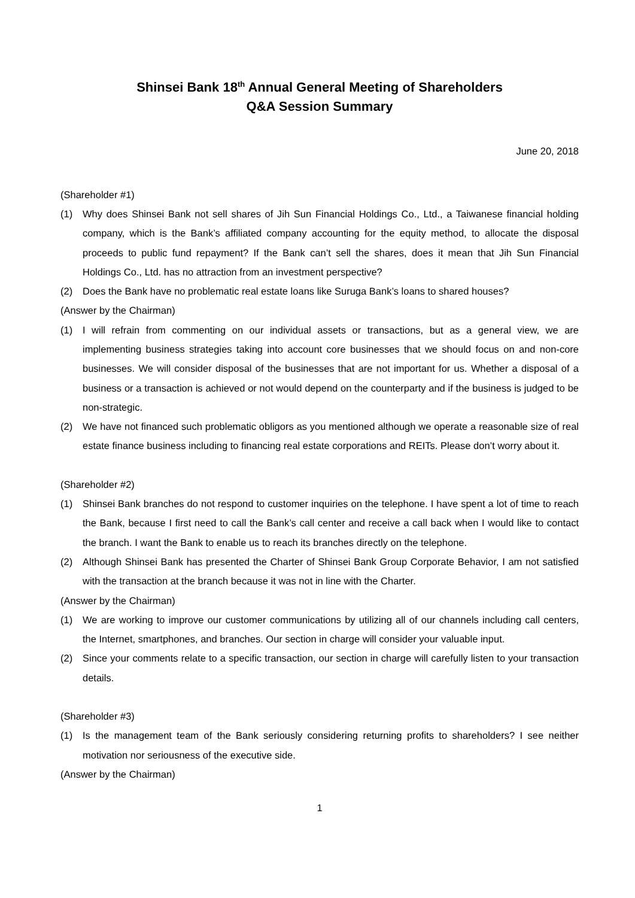Shinsei Bank 18<sup>th</sup> Annual General Meeting of Shareholders
Q&A Session Summary
June 20, 2018
(Shareholder #1)
(1) Why does Shinsei Bank not sell shares of Jih Sun Financial Holdings Co., Ltd., a Taiwanese financial holding company, which is the Bank’s affiliated company accounting for the equity method, to allocate the disposal proceeds to public fund repayment? If the Bank can’t sell the shares, does it mean that Jih Sun Financial Holdings Co., Ltd. has no attraction from an investment perspective?
(2) Does the Bank have no problematic real estate loans like Suruga Bank’s loans to shared houses?
(Answer by the Chairman)
(1) I will refrain from commenting on our individual assets or transactions, but as a general view, we are implementing business strategies taking into account core businesses that we should focus on and non-core businesses. We will consider disposal of the businesses that are not important for us. Whether a disposal of a business or a transaction is achieved or not would depend on the counterparty and if the business is judged to be non-strategic.
(2) We have not financed such problematic obligors as you mentioned although we operate a reasonable size of real estate finance business including to financing real estate corporations and REITs. Please don’t worry about it.
(Shareholder #2)
(1) Shinsei Bank branches do not respond to customer inquiries on the telephone. I have spent a lot of time to reach the Bank, because I first need to call the Bank’s call center and receive a call back when I would like to contact the branch. I want the Bank to enable us to reach its branches directly on the telephone.
(2) Although Shinsei Bank has presented the Charter of Shinsei Bank Group Corporate Behavior, I am not satisfied with the transaction at the branch because it was not in line with the Charter.
(Answer by the Chairman)
(1) We are working to improve our customer communications by utilizing all of our channels including call centers, the Internet, smartphones, and branches. Our section in charge will consider your valuable input.
(2) Since your comments relate to a specific transaction, our section in charge will carefully listen to your transaction details.
(Shareholder #3)
(1) Is the management team of the Bank seriously considering returning profits to shareholders? I see neither motivation nor seriousness of the executive side.
(Answer by the Chairman)
1